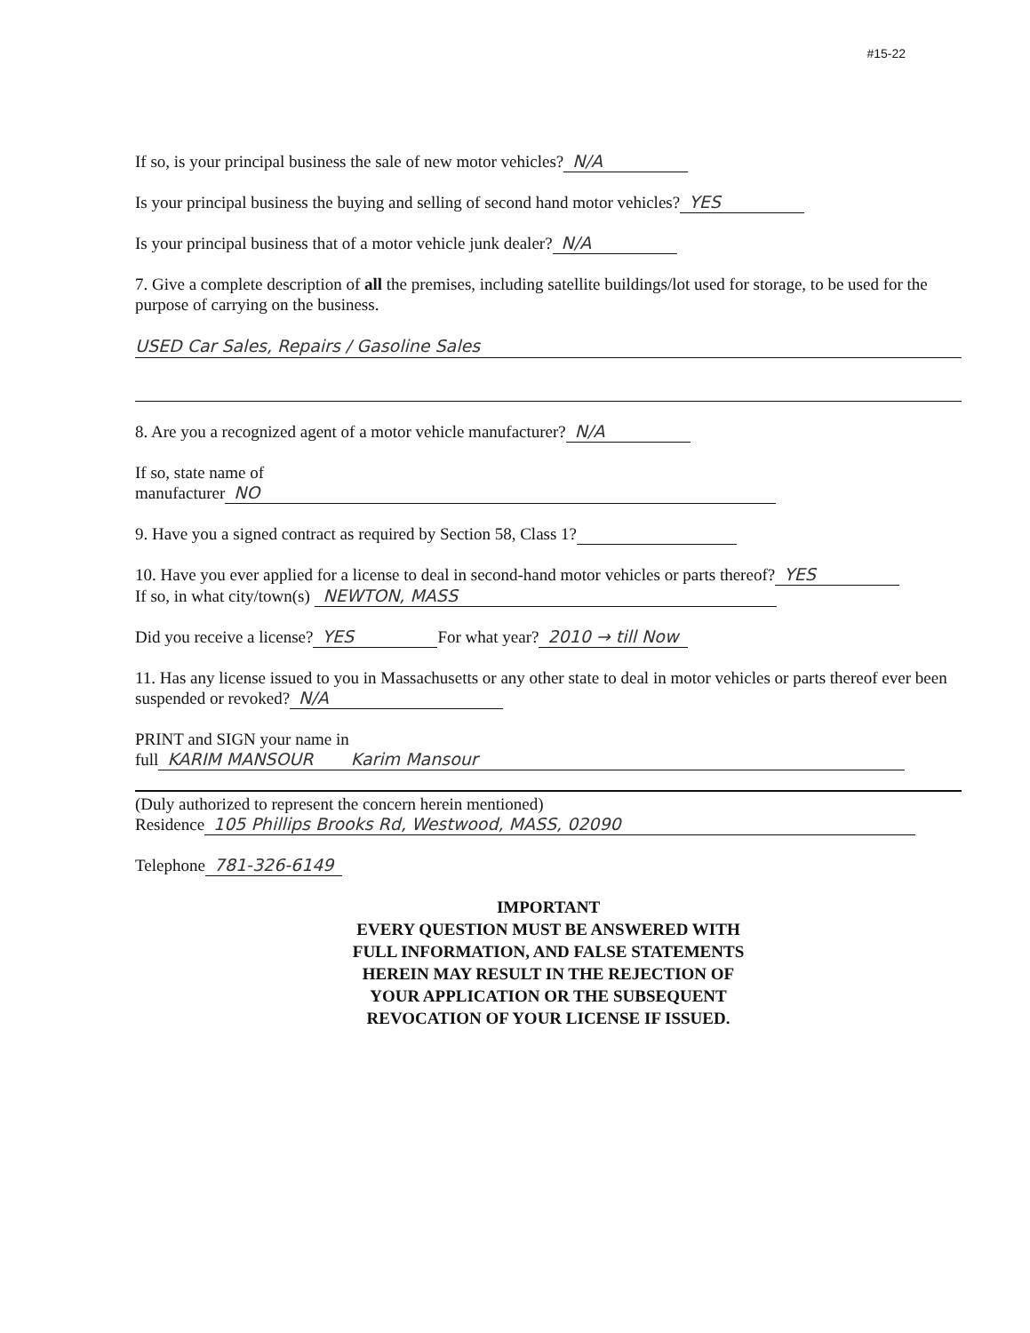#15-22
If so, is your principal business the sale of new motor vehicles? N/A
Is your principal business the buying and selling of second hand motor vehicles? YES
Is your principal business that of a motor vehicle junk dealer? N/A
7. Give a complete description of all the premises, including satellite buildings/lot used for storage, to be used for the purpose of carrying on the business.
USED Car Sales, Repairs / Gasoline Sales
8. Are you a recognized agent of a motor vehicle manufacturer? N/A
If so, state name of
manufacturer NO
9. Have you a signed contract as required by Section 58, Class 1?
10. Have you ever applied for a license to deal in second-hand motor vehicles or parts thereof? YES
If so, in what city/town(s) NEWTON, MASS
Did you receive a license? YES For what year? 2010 → till Now
11. Has any license issued to you in Massachusetts or any other state to deal in motor vehicles or parts thereof ever been suspended or revoked? N/A
PRINT and SIGN your name in
full KARIM MANSOUR Karim Mansour
(Duly authorized to represent the concern herein mentioned)
Residence 105 Phillips Brooks Rd, Westwood, MASS, 02090
Telephone 781-326-6149
IMPORTANT
EVERY QUESTION MUST BE ANSWERED WITH
FULL INFORMATION, AND FALSE STATEMENTS
HEREIN MAY RESULT IN THE REJECTION OF
YOUR APPLICATION OR THE SUBSEQUENT
REVOCATION OF YOUR LICENSE IF ISSUED.